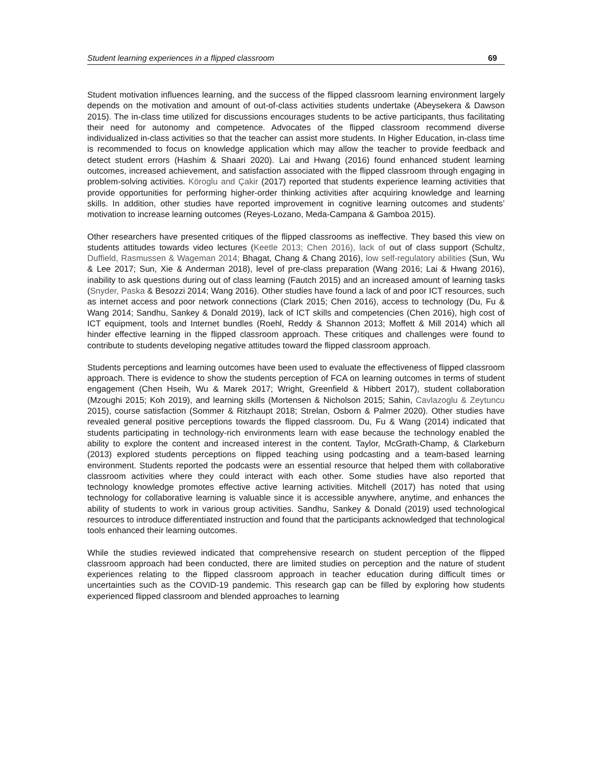Student learning experiences in a flipped classroom 69
Student motivation influences learning, and the success of the flipped classroom learning environment largely depends on the motivation and amount of out-of-class activities students undertake (Abeysekera & Dawson 2015). The in-class time utilized for discussions encourages students to be active participants, thus facilitating their need for autonomy and competence. Advocates of the flipped classroom recommend diverse individualized in-class activities so that the teacher can assist more students. In Higher Education, in-class time is recommended to focus on knowledge application which may allow the teacher to provide feedback and detect student errors (Hashim & Shaari 2020). Lai and Hwang (2016) found enhanced student learning outcomes, increased achievement, and satisfaction associated with the flipped classroom through engaging in problem-solving activities. Köroglu and Çakir (2017) reported that students experience learning activities that provide opportunities for performing higher-order thinking activities after acquiring knowledge and learning skills. In addition, other studies have reported improvement in cognitive learning outcomes and students’ motivation to increase learning outcomes (Reyes-Lozano, Meda-Campana & Gamboa 2015).
Other researchers have presented critiques of the flipped classrooms as ineffective. They based this view on students attitudes towards video lectures (Keetle 2013; Chen 2016), lack of out of class support (Schultz, Duffield, Rasmussen & Wageman 2014; Bhagat, Chang & Chang 2016), low self-regulatory abilities (Sun, Wu & Lee 2017; Sun, Xie & Anderman 2018), level of pre-class preparation (Wang 2016; Lai & Hwang 2016), inability to ask questions during out of class learning (Fautch 2015) and an increased amount of learning tasks (Snyder, Paska & Besozzi 2014; Wang 2016). Other studies have found a lack of and poor ICT resources, such as internet access and poor network connections (Clark 2015; Chen 2016), access to technology (Du, Fu & Wang 2014; Sandhu, Sankey & Donald 2019), lack of ICT skills and competencies (Chen 2016), high cost of ICT equipment, tools and Internet bundles (Roehl, Reddy & Shannon 2013; Moffett & Mill 2014) which all hinder effective learning in the flipped classroom approach. These critiques and challenges were found to contribute to students developing negative attitudes toward the flipped classroom approach.
Students perceptions and learning outcomes have been used to evaluate the effectiveness of flipped classroom approach. There is evidence to show the students perception of FCA on learning outcomes in terms of student engagement (Chen Hseih, Wu & Marek 2017; Wright, Greenfield & Hibbert 2017), student collaboration (Mzoughi 2015; Koh 2019), and learning skills (Mortensen & Nicholson 2015; Sahin, Cavlazoglu & Zeytuncu 2015), course satisfaction (Sommer & Ritzhaupt 2018; Strelan, Osborn & Palmer 2020). Other studies have revealed general positive perceptions towards the flipped classroom. Du, Fu & Wang (2014) indicated that students participating in technology-rich environments learn with ease because the technology enabled the ability to explore the content and increased interest in the content. Taylor, McGrath-Champ, & Clarkeburn (2013) explored students perceptions on flipped teaching using podcasting and a team-based learning environment. Students reported the podcasts were an essential resource that helped them with collaborative classroom activities where they could interact with each other. Some studies have also reported that technology knowledge promotes effective active learning activities. Mitchell (2017) has noted that using technology for collaborative learning is valuable since it is accessible anywhere, anytime, and enhances the ability of students to work in various group activities. Sandhu, Sankey & Donald (2019) used technological resources to introduce differentiated instruction and found that the participants acknowledged that technological tools enhanced their learning outcomes.
While the studies reviewed indicated that comprehensive research on student perception of the flipped classroom approach had been conducted, there are limited studies on perception and the nature of student experiences relating to the flipped classroom approach in teacher education during difficult times or uncertainties such as the COVID-19 pandemic. This research gap can be filled by exploring how students experienced flipped classroom and blended approaches to learning